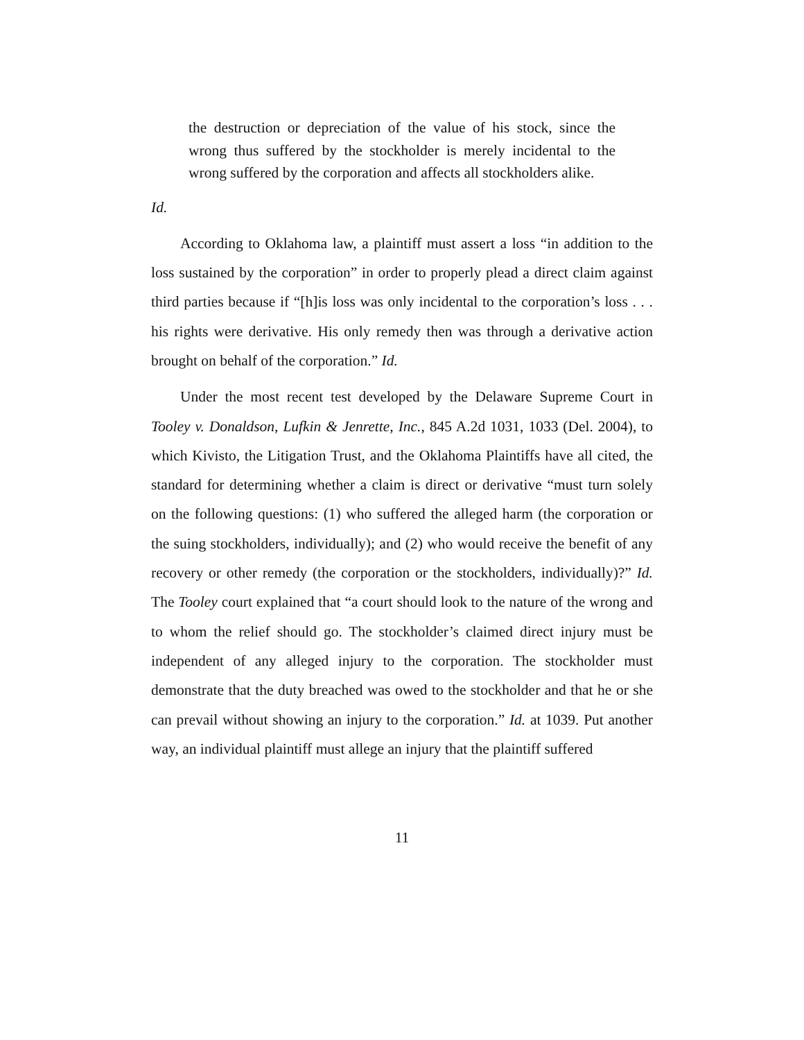the destruction or depreciation of the value of his stock, since the wrong thus suffered by the stockholder is merely incidental to the wrong suffered by the corporation and affects all stockholders alike.
Id.
According to Oklahoma law, a plaintiff must assert a loss “in addition to the loss sustained by the corporation” in order to properly plead a direct claim against third parties because if “[h]is loss was only incidental to the corporation’s loss . . . his rights were derivative. His only remedy then was through a derivative action brought on behalf of the corporation.” Id.
Under the most recent test developed by the Delaware Supreme Court in Tooley v. Donaldson, Lufkin & Jenrette, Inc., 845 A.2d 1031, 1033 (Del. 2004), to which Kivisto, the Litigation Trust, and the Oklahoma Plaintiffs have all cited, the standard for determining whether a claim is direct or derivative “must turn solely on the following questions: (1) who suffered the alleged harm (the corporation or the suing stockholders, individually); and (2) who would receive the benefit of any recovery or other remedy (the corporation or the stockholders, individually)?” Id. The Tooley court explained that “a court should look to the nature of the wrong and to whom the relief should go. The stockholder’s claimed direct injury must be independent of any alleged injury to the corporation. The stockholder must demonstrate that the duty breached was owed to the stockholder and that he or she can prevail without showing an injury to the corporation.” Id. at 1039. Put another way, an individual plaintiff must allege an injury that the plaintiff suffered
11